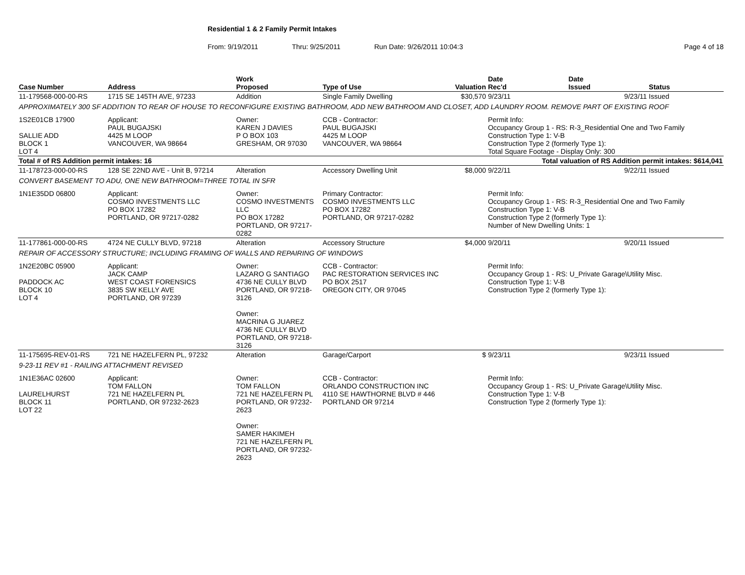Residential 1 & 2 Family Permit Intakes
From: 9/19/2011 Thru: 9/25/2011 Run Date: 9/26/2011 10:04:3 Page 4 of 18
| Case Number | Address | | Work Proposed | Type of Use | Valuation | Date Rec'd | Date Issued | Status |
| --- | --- | --- | --- | --- | --- | --- | --- | --- |
| 11-179568-000-00-RS | 1715 SE 145TH AVE, 97233 | | Addition | Single Family Dwelling | $30,570 | 9/23/11 | 9/23/11 | Issued |
| APPROXIMATELY 300 SF ADDITION TO REAR OF HOUSE TO RECONFIGURE EXISTING BATHROOM, ADD NEW BATHROOM AND CLOSET, ADD LAUNDRY ROOM. REMOVE PART OF EXISTING ROOF | | | | | | | | |
| 1S2E01CB 17900 SALLIE ADD BLOCK 1 LOT 4 | | Applicant: PAUL BUGAJSKI 4425 M LOOP VANCOUVER, WA 98664 | Owner: KAREN J DAVIES P O BOX 103 GRESHAM, OR 97030 | CCB - Contractor: PAUL BUGAJSKI 4425 M LOOP VANCOUVER, WA 98664 | | Permit Info: Occupancy Group 1 - RS: R-3_Residential One and Two Family Construction Type 1: V-B Construction Type 2 (formerly Type 1): Total Square Footage - Display Only: 300 | | |
| Total # of RS Addition permit intakes: 16 | | | | Total valuation of RS Addition permit intakes: $614,041 | | | | |
| 11-178723-000-00-RS | 128 SE 22ND AVE - Unit B, 97214 | | Alteration | Accessory Dwelling Unit | $8,000 | 9/22/11 | 9/22/11 | Issued |
| CONVERT BASEMENT TO ADU, ONE NEW BATHROOM=THREE TOTAL IN SFR | | | | | | | | |
| 1N1E35DD 06800 | | Applicant: COSMO INVESTMENTS LLC PO BOX 17282 PORTLAND, OR 97217-0282 | Owner: COSMO INVESTMENTS LLC PO BOX 17282 PORTLAND, OR 97217-0282 | Primary Contractor: COSMO INVESTMENTS LLC PO BOX 17282 PORTLAND, OR 97217-0282 | | Permit Info: Occupancy Group 1 - RS: R-3_Residential One and Two Family Construction Type 1: V-B Construction Type 2 (formerly Type 1): Number of New Dwelling Units: 1 | | |
| 11-177861-000-00-RS | 4724 NE CULLY BLVD, 97218 | | Alteration | Accessory Structure | $4,000 | 9/20/11 | 9/20/11 | Issued |
| REPAIR OF ACCESSORY STRUCTURE; INCLUDING FRAMING OF WALLS AND REPAIRING OF WINDOWS | | | | | | | | |
| 1N2E20BC 05900 PADDOCK AC BLOCK 10 LOT 4 | | Applicant: JACK CAMP WEST COAST FORENSICS 3835 SW KELLY AVE PORTLAND, OR 97239 | Owner: LAZARO G SANTIAGO 4736 NE CULLY BLVD PORTLAND, OR 97218-3126 Owner: MACRINA G JUAREZ 4736 NE CULLY BLVD PORTLAND, OR 97218-3126 | CCB - Contractor: PAC RESTORATION SERVICES INC PO BOX 2517 OREGON CITY, OR 97045 | | Permit Info: Occupancy Group 1 - RS: U_Private Garage\Utility Misc. Construction Type 1: V-B Construction Type 2 (formerly Type 1): | | |
| 11-175695-REV-01-RS | 721 NE HAZELFERN PL, 97232 | | Alteration | Garage/Carport | $ | 9/23/11 | 9/23/11 | Issued |
| 9-23-11 REV #1 - RAILING ATTACHMENT REVISED | | | | | | | | |
| 1N1E36AC 02600 LAURELHURST BLOCK 11 LOT 22 | | Applicant: TOM FALLON 721 NE HAZELFERN PL PORTLAND, OR 97232-2623 | Owner: TOM FALLON 721 NE HAZELFERN PL PORTLAND, OR 97232-2623 Owner: SAMER HAKIMEH 721 NE HAZELFERN PL PORTLAND, OR 97232-2623 | CCB - Contractor: ORLANDO CONSTRUCTION INC 4110 SE HAWTHORNE BLVD # 446 PORTLAND OR 97214 | | Permit Info: Occupancy Group 1 - RS: U_Private Garage\Utility Misc. Construction Type 1: V-B Construction Type 2 (formerly Type 1): | | |